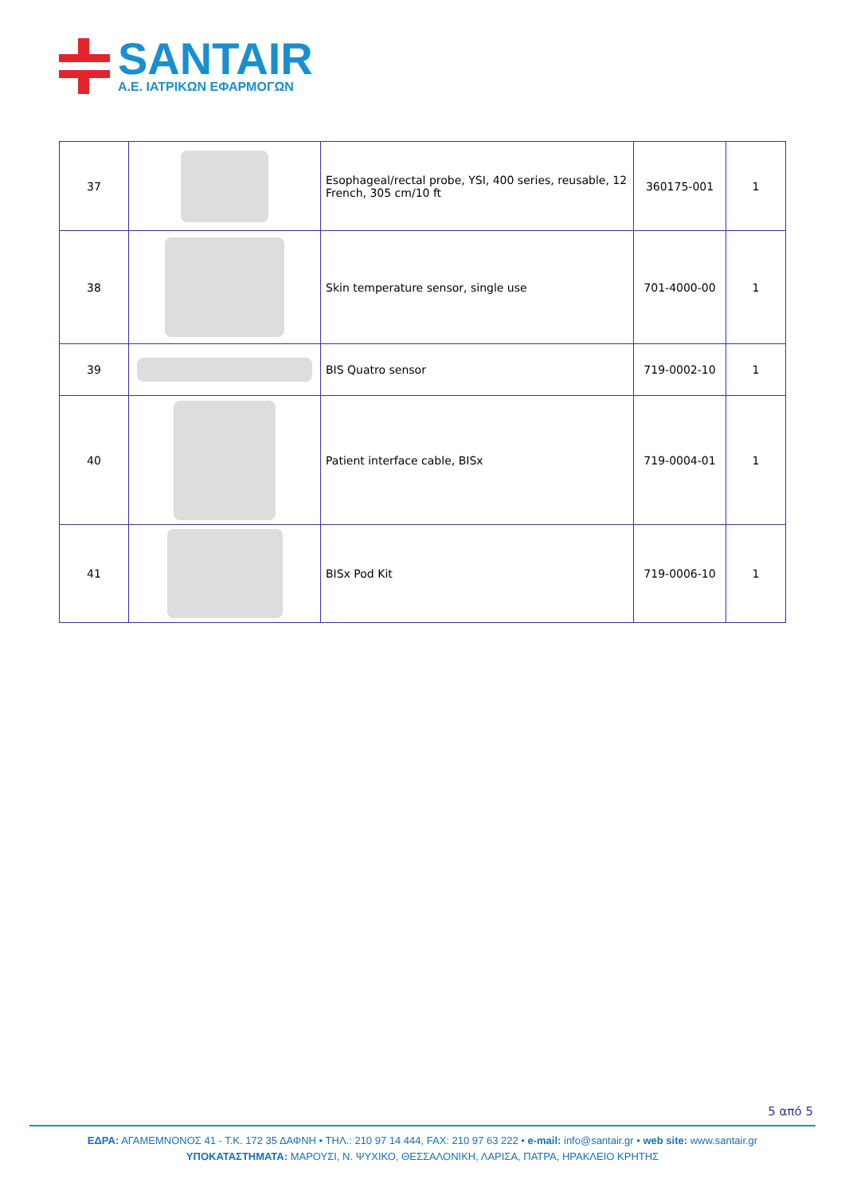SANTAIR
Α.Ε. ΙΑΤΡΙΚΩΝ ΕΦΑΡΜΟΓΩΝ
| 37 | | Esophageal/rectal probe, YSI, 400 series, reusable, 12 French, 305 cm/10 ft | 360175-001 | 1 |
| 38 | | Skin temperature sensor, single use | 701-4000-00 | 1 |
| 39 | | BIS Quatro sensor | 719-0002-10 | 1 |
| 40 | | Patient interface cable, BISx | 719-0004-01 | 1 |
| 41 | | BISx Pod Kit | 719-0006-10 | 1 |
5 από 5
ΕΔΡΑ: ΑΓΑΜΕΜΝΟΝΟΣ 41 - Τ.Κ. 172 35 ΔΑΦΝΗ • ΤΗΛ.: 210 97 14 444, FAX: 210 97 63 222 • e-mail: info@santair.gr • web site: www.santair.gr
ΥΠΟΚΑΤΑΣΤΗΜΑΤΑ: ΜΑΡΟΥΣΙ, Ν. ΨΥΧΙΚΟ, ΘΕΣΣΑΛΟΝΙΚΗ, ΛΑΡΙΣΑ, ΠΑΤΡΑ, ΗΡΑΚΛΕΙΟ ΚΡΗΤΗΣ